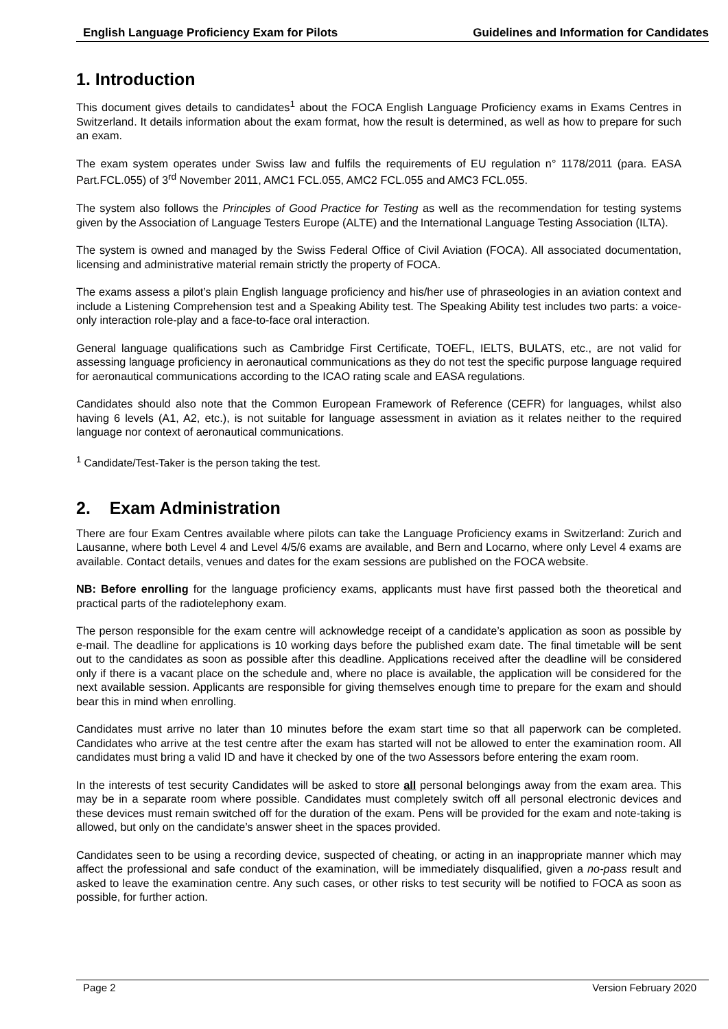English Language Proficiency Exam for Pilots Guidelines and Information for Candidates
1. Introduction
This document gives details to candidates<sup>1</sup> about the FOCA English Language Proficiency exams in Exams Centres in Switzerland. It details information about the exam format, how the result is determined, as well as how to prepare for such an exam.
The exam system operates under Swiss law and fulfils the requirements of EU regulation n° 1178/2011 (para. EASA Part.FCL.055) of 3<sup>rd</sup> November 2011, AMC1 FCL.055, AMC2 FCL.055 and AMC3 FCL.055.
The system also follows the Principles of Good Practice for Testing as well as the recommendation for testing systems given by the Association of Language Testers Europe (ALTE) and the International Language Testing Association (ILTA).
The system is owned and managed by the Swiss Federal Office of Civil Aviation (FOCA). All associated documentation, licensing and administrative material remain strictly the property of FOCA.
The exams assess a pilot’s plain English language proficiency and his/her use of phraseologies in an aviation context and include a Listening Comprehension test and a Speaking Ability test. The Speaking Ability test includes two parts: a voice-only interaction role-play and a face-to-face oral interaction.
General language qualifications such as Cambridge First Certificate, TOEFL, IELTS, BULATS, etc., are not valid for assessing language proficiency in aeronautical communications as they do not test the specific purpose language required for aeronautical communications according to the ICAO rating scale and EASA regulations.
Candidates should also note that the Common European Framework of Reference (CEFR) for languages, whilst also having 6 levels (A1, A2, etc.), is not suitable for language assessment in aviation as it relates neither to the required language nor context of aeronautical communications.
<sup>1</sup> Candidate/Test-Taker is the person taking the test.
2. Exam Administration
There are four Exam Centres available where pilots can take the Language Proficiency exams in Switzerland: Zurich and Lausanne, where both Level 4 and Level 4/5/6 exams are available, and Bern and Locarno, where only Level 4 exams are available. Contact details, venues and dates for the exam sessions are published on the FOCA website.
NB: Before enrolling for the language proficiency exams, applicants must have first passed both the theoretical and practical parts of the radiotelephony exam.
The person responsible for the exam centre will acknowledge receipt of a candidate’s application as soon as possible by e-mail. The deadline for applications is 10 working days before the published exam date. The final timetable will be sent out to the candidates as soon as possible after this deadline. Applications received after the deadline will be considered only if there is a vacant place on the schedule and, where no place is available, the application will be considered for the next available session. Applicants are responsible for giving themselves enough time to prepare for the exam and should bear this in mind when enrolling.
Candidates must arrive no later than 10 minutes before the exam start time so that all paperwork can be completed. Candidates who arrive at the test centre after the exam has started will not be allowed to enter the examination room. All candidates must bring a valid ID and have it checked by one of the two Assessors before entering the exam room.
In the interests of test security Candidates will be asked to store all personal belongings away from the exam area. This may be in a separate room where possible. Candidates must completely switch off all personal electronic devices and these devices must remain switched off for the duration of the exam. Pens will be provided for the exam and note-taking is allowed, but only on the candidate’s answer sheet in the spaces provided.
Candidates seen to be using a recording device, suspected of cheating, or acting in an inappropriate manner which may affect the professional and safe conduct of the examination, will be immediately disqualified, given a no-pass result and asked to leave the examination centre. Any such cases, or other risks to test security will be notified to FOCA as soon as possible, for further action.
Page 2 Version February 2020